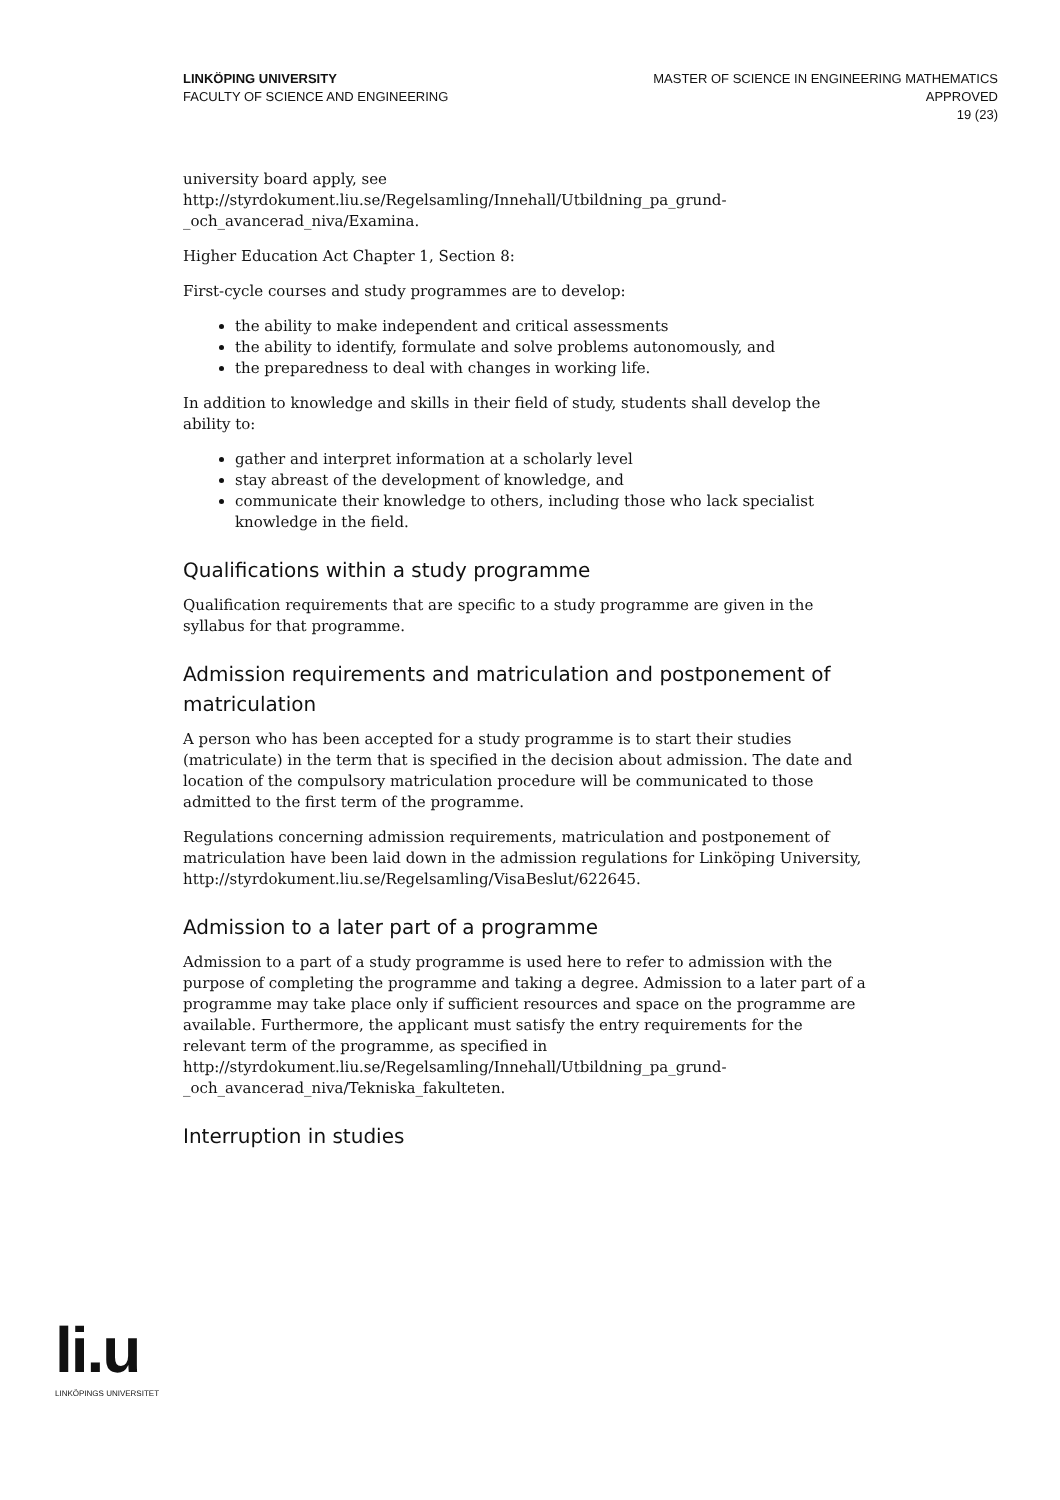LINKÖPING UNIVERSITY
FACULTY OF SCIENCE AND ENGINEERING
MASTER OF SCIENCE IN ENGINEERING MATHEMATICS
APPROVED
19 (23)
university board apply, see http://styrdokument.liu.se/Regelsamling/Innehall/Utbildning_pa_grund-_och_avancerad_niva/Examina.
Higher Education Act Chapter 1, Section 8:
First-cycle courses and study programmes are to develop:
the ability to make independent and critical assessments
the ability to identify, formulate and solve problems autonomously, and
the preparedness to deal with changes in working life.
In addition to knowledge and skills in their field of study, students shall develop the ability to:
gather and interpret information at a scholarly level
stay abreast of the development of knowledge, and
communicate their knowledge to others, including those who lack specialist knowledge in the field.
Qualifications within a study programme
Qualification requirements that are specific to a study programme are given in the syllabus for that programme.
Admission requirements and matriculation and postponement of matriculation
A person who has been accepted for a study programme is to start their studies (matriculate) in the term that is specified in the decision about admission. The date and location of the compulsory matriculation procedure will be communicated to those admitted to the first term of the programme.
Regulations concerning admission requirements, matriculation and postponement of matriculation have been laid down in the admission regulations for Linköping University, http://styrdokument.liu.se/Regelsamling/VisaBeslut/622645.
Admission to a later part of a programme
Admission to a part of a study programme is used here to refer to admission with the purpose of completing the programme and taking a degree. Admission to a later part of a programme may take place only if sufficient resources and space on the programme are available. Furthermore, the applicant must satisfy the entry requirements for the relevant term of the programme, as specified in http://styrdokument.liu.se/Regelsamling/Innehall/Utbildning_pa_grund-_och_avancerad_niva/Tekniska_fakulteten.
Interruption in studies
li.u
LINKÖPINGS UNIVERSITET